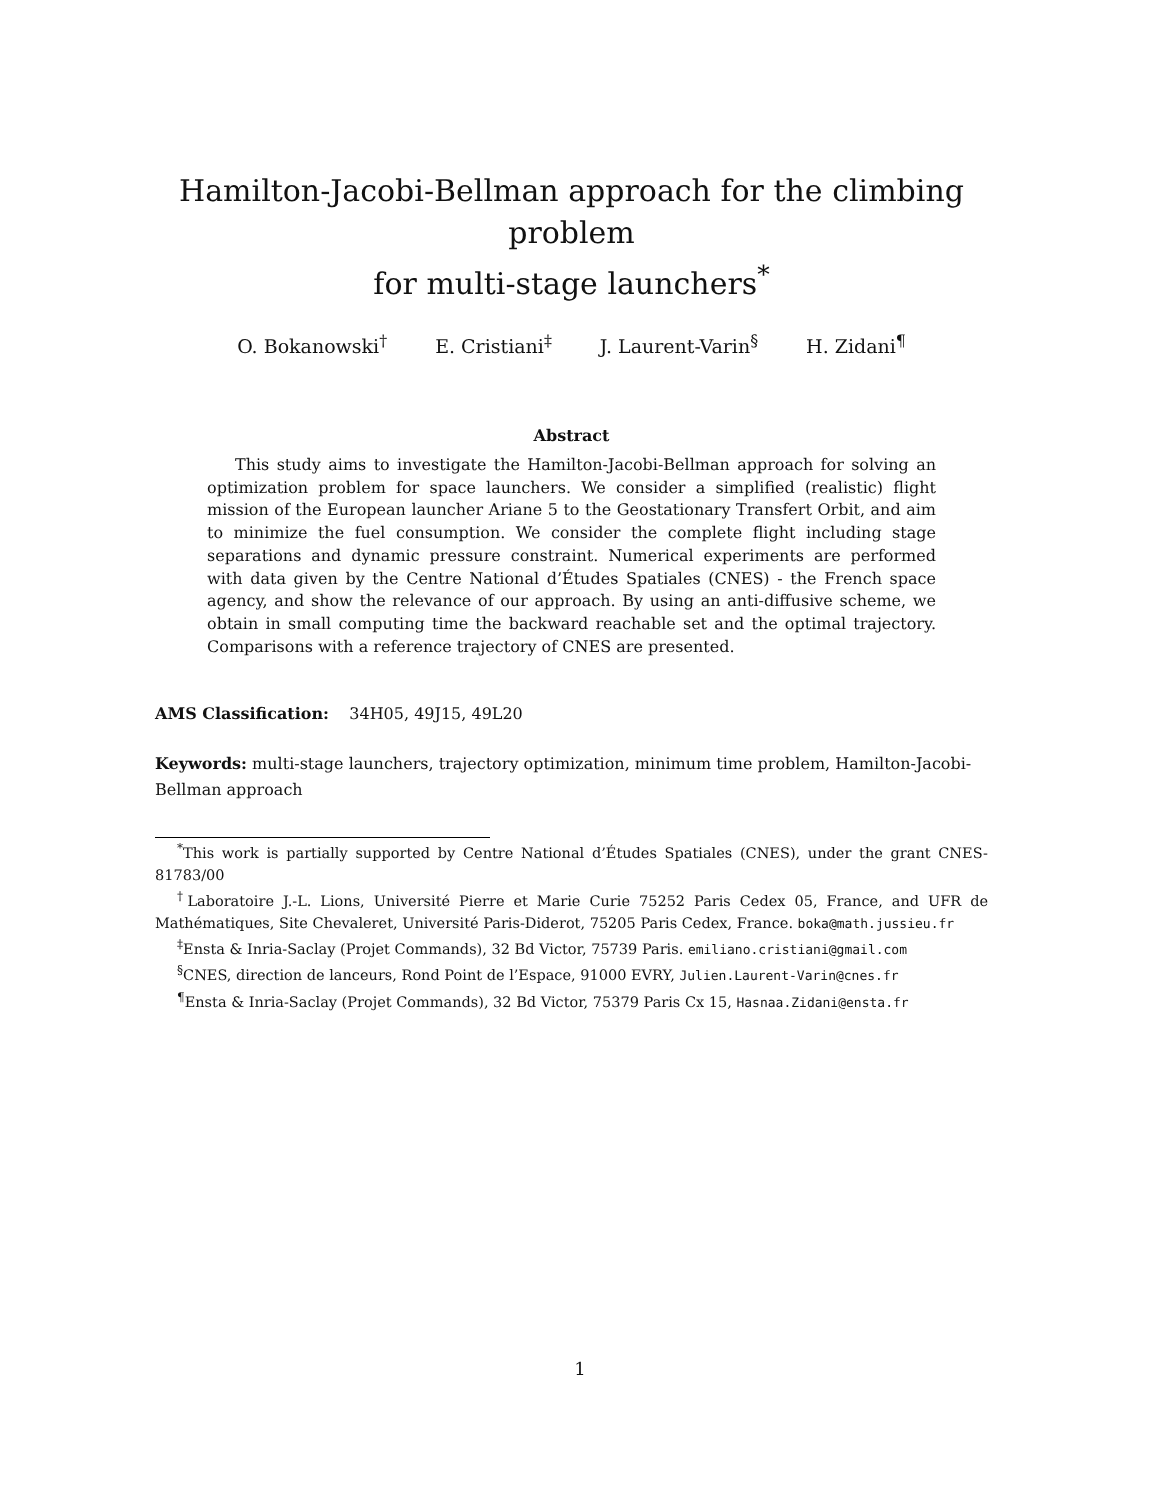Hamilton-Jacobi-Bellman approach for the climbing problem
for multi-stage launchers<sup>*</sup>
O. Bokanowski<sup>†</sup> E. Cristiani<sup>‡</sup> J. Laurent-Varin<sup>§</sup> H. Zidani<sup>¶</sup>
Abstract
This study aims to investigate the Hamilton-Jacobi-Bellman approach for solving an optimization problem for space launchers. We consider a simplified (realistic) flight mission of the European launcher Ariane 5 to the Geostationary Transfert Orbit, and aim to minimize the fuel consumption. We consider the complete flight including stage separations and dynamic pressure constraint. Numerical experiments are performed with data given by the Centre National d’Études Spatiales (CNES) - the French space agency, and show the relevance of our approach. By using an anti-diffusive scheme, we obtain in small computing time the backward reachable set and the optimal trajectory. Comparisons with a reference trajectory of CNES are presented.
AMS Classification: 34H05, 49J15, 49L20
Keywords: multi-stage launchers, trajectory optimization, minimum time problem, Hamilton-Jacobi-Bellman approach
<sup>*</sup> This work is partially supported by Centre National d’Études Spatiales (CNES), under the grant CNES-81783/00
<sup>†</sup> Laboratoire J.-L. Lions, Université Pierre et Marie Curie 75252 Paris Cedex 05, France, and UFR de Mathématiques, Site Chevaleret, Université Paris-Diderot, 75205 Paris Cedex, France. boka@math.jussieu.fr
<sup>‡</sup> Ensta & Inria-Saclay (Projet Commands), 32 Bd Victor, 75739 Paris. emiliano.cristiani@gmail.com
<sup>§</sup> CNES, direction de lanceurs, Rond Point de l’Espace, 91000 EVRY, Julien.Laurent-Varin@cnes.fr
<sup>¶</sup> Ensta & Inria-Saclay (Projet Commands), 32 Bd Victor, 75379 Paris Cx 15, Hasnaa.Zidani@ensta.fr
1